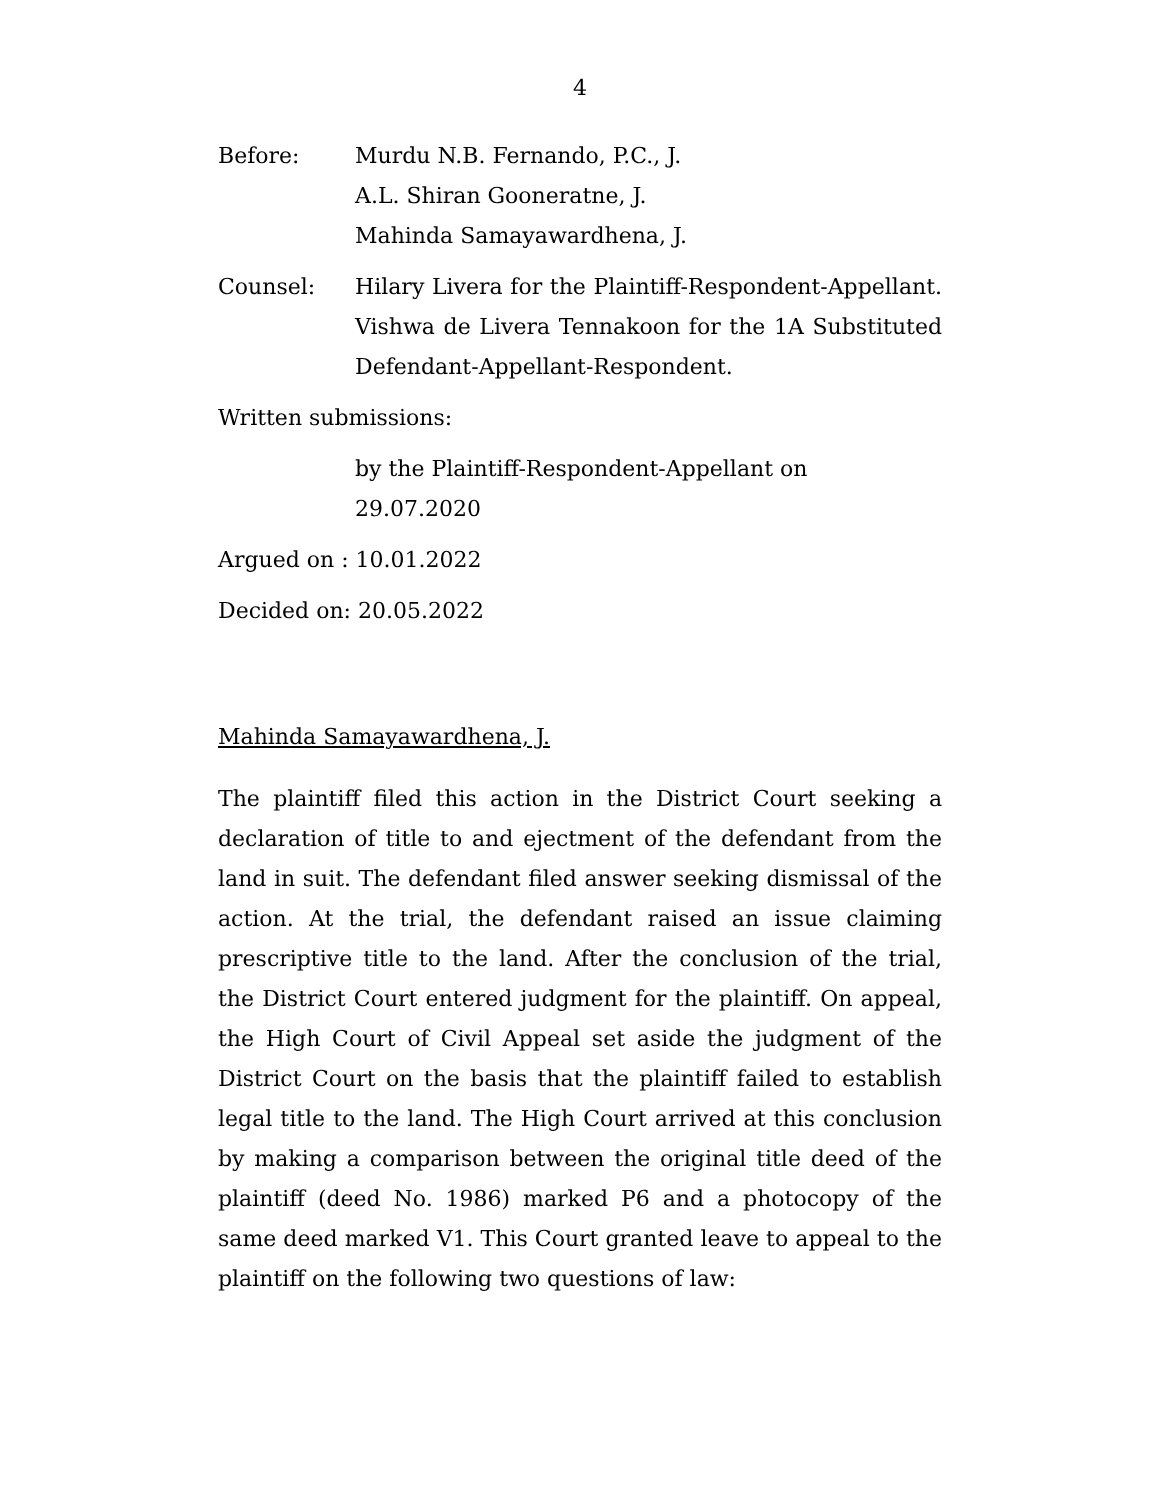4
Before: Murdu N.B. Fernando, P.C., J.
A.L. Shiran Gooneratne, J.
Mahinda Samayawardhena, J.
Counsel: Hilary Livera for the Plaintiff-Respondent-Appellant. Vishwa de Livera Tennakoon for the 1A Substituted Defendant-Appellant-Respondent.
Written submissions:
by the Plaintiff-Respondent-Appellant on
29.07.2020
Argued on : 10.01.2022
Decided on: 20.05.2022
Mahinda Samayawardhena, J.
The plaintiff filed this action in the District Court seeking a declaration of title to and ejectment of the defendant from the land in suit. The defendant filed answer seeking dismissal of the action. At the trial, the defendant raised an issue claiming prescriptive title to the land. After the conclusion of the trial, the District Court entered judgment for the plaintiff. On appeal, the High Court of Civil Appeal set aside the judgment of the District Court on the basis that the plaintiff failed to establish legal title to the land. The High Court arrived at this conclusion by making a comparison between the original title deed of the plaintiff (deed No. 1986) marked P6 and a photocopy of the same deed marked V1. This Court granted leave to appeal to the plaintiff on the following two questions of law: